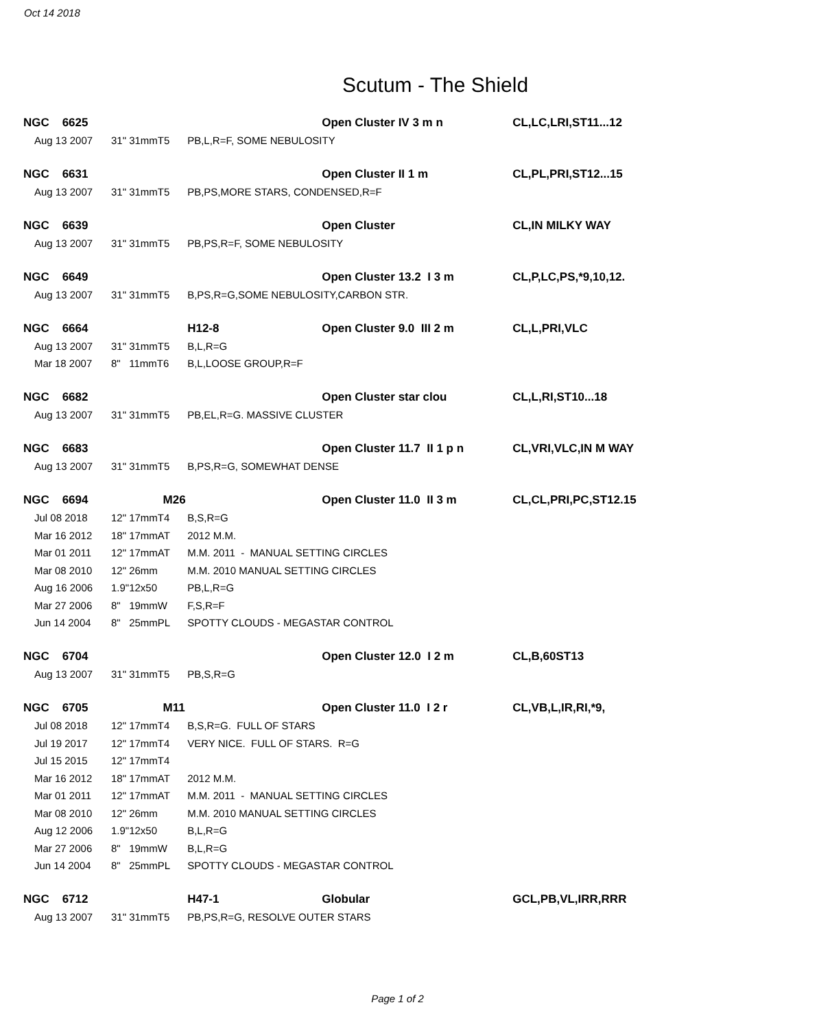Oct 14 2018
Scutum - The Shield
| NGC 6625 | | | | | Open Cluster IV 3 m n | CL,LC,LRI,ST11...12 |
| | Aug 13 2007 | 31" | 31mmT5 | PB,L,R=F, SOME NEBULOSITY | | |
| NGC 6631 | | | | | Open Cluster II 1 m | CL,PL,PRI,ST12...15 |
| | Aug 13 2007 | 31" | 31mmT5 | PB,PS,MORE STARS, CONDENSED,R=F | | |
| NGC 6639 | | | | | Open Cluster | CL,IN MILKY WAY |
| | Aug 13 2007 | 31" | 31mmT5 | PB,PS,R=F, SOME NEBULOSITY | | |
| NGC 6649 | | | | | Open Cluster 13.2 I 3 m | CL,P,LC,PS,*9,10,12. |
| | Aug 13 2007 | 31" | 31mmT5 | B,PS,R=G,SOME NEBULOSITY,CARBON STR. | | |
| NGC 6664 | | | | H12-8 | Open Cluster 9.0 III 2 m | CL,L,PRI,VLC |
| | Aug 13 2007 | 31" | 31mmT5 | B,L,R=G | | |
| | Mar 18 2007 | 8" | 11mmT6 | B,L,LOOSE GROUP,R=F | | |
| NGC 6682 | | | | | Open Cluster star clou | CL,L,RI,ST10...18 |
| | Aug 13 2007 | 31" | 31mmT5 | PB,EL,R=G. MASSIVE CLUSTER | | |
| NGC 6683 | | | | | Open Cluster 11.7 II 1 p n | CL,VRI,VLC,IN M WAY |
| | Aug 13 2007 | 31" | 31mmT5 | B,PS,R=G, SOMEWHAT DENSE | | |
| NGC 6694 | | M26 | | | Open Cluster 11.0 II 3 m | CL,CL,PRI,PC,ST12.15 |
| | Jul 08 2018 | 12" | 17mmT4 | B,S,R=G | | |
| | Mar 16 2012 | 18" | 17mmAT | 2012 M.M. | | |
| | Mar 01 2011 | 12" | 17mmAT | M.M. 2011 - MANUAL SETTING CIRCLES | | |
| | Mar 08 2010 | 12" | 26mm | M.M. 2010 MANUAL SETTING CIRCLES | | |
| | Aug 16 2006 | 1.9" | 12x50 | PB,L,R=G | | |
| | Mar 27 2006 | 8" | 19mmW | F,S,R=F | | |
| | Jun 14 2004 | 8" | 25mmPL | SPOTTY CLOUDS - MEGASTAR CONTROL | | |
| NGC 6704 | | | | | Open Cluster 12.0 I 2 m | CL,B,60ST13 |
| | Aug 13 2007 | 31" | 31mmT5 | PB,S,R=G | | |
| NGC 6705 | | M11 | | | Open Cluster 11.0 I 2 r | CL,VB,L,IR,RI,*9, |
| | Jul 08 2018 | 12" | 17mmT4 | B,S,R=G. FULL OF STARS | | |
| | Jul 19 2017 | 12" | 17mmT4 | VERY NICE. FULL OF STARS. R=G | | |
| | Jul 15 2015 | 12" | 17mmT4 | | | |
| | Mar 16 2012 | 18" | 17mmAT | 2012 M.M. | | |
| | Mar 01 2011 | 12" | 17mmAT | M.M. 2011 - MANUAL SETTING CIRCLES | | |
| | Mar 08 2010 | 12" | 26mm | M.M. 2010 MANUAL SETTING CIRCLES | | |
| | Aug 12 2006 | 1.9" | 12x50 | B,L,R=G | | |
| | Mar 27 2006 | 8" | 19mmW | B,L,R=G | | |
| | Jun 14 2004 | 8" | 25mmPL | SPOTTY CLOUDS - MEGASTAR CONTROL | | |
| NGC 6712 | | | | H47-1 | Globular | GCL,PB,VL,IRR,RRR |
| | Aug 13 2007 | 31" | 31mmT5 | PB,PS,R=G, RESOLVE OUTER STARS | | |
Page 1 of 2